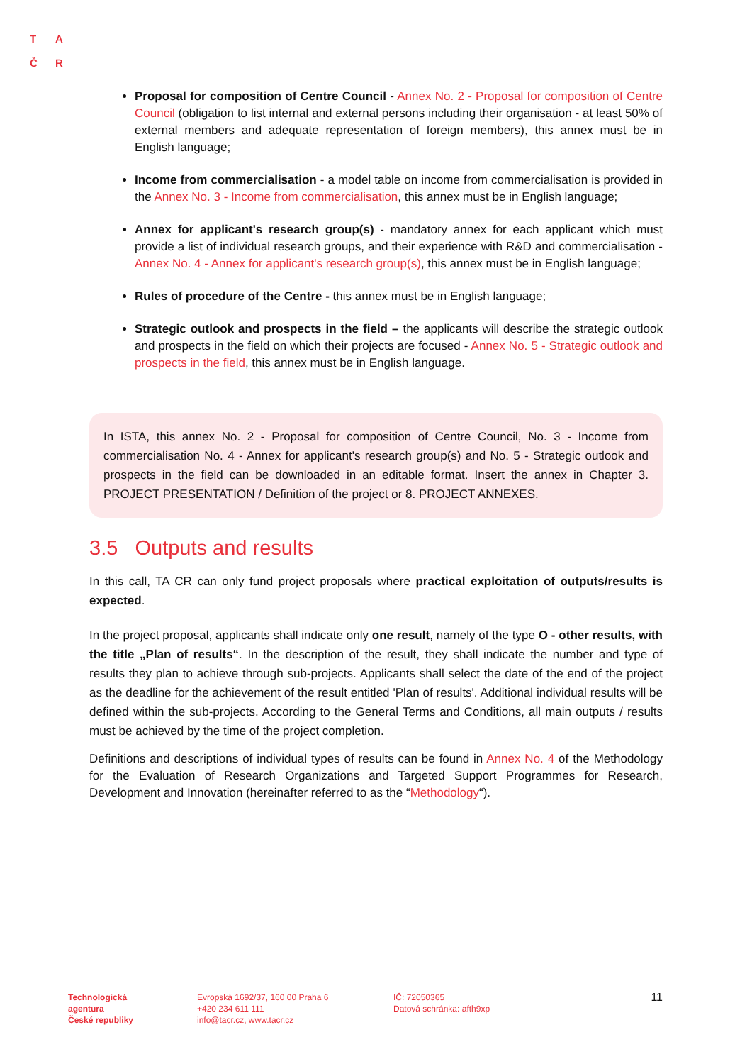T A
Č R
Proposal for composition of Centre Council - Annex No. 2 - Proposal for composition of Centre Council (obligation to list internal and external persons including their organisation - at least 50% of external members and adequate representation of foreign members), this annex must be in English language;
Income from commercialisation - a model table on income from commercialisation is provided in the Annex No. 3 - Income from commercialisation, this annex must be in English language;
Annex for applicant's research group(s) - mandatory annex for each applicant which must provide a list of individual research groups, and their experience with R&D and commercialisation - Annex No. 4 - Annex for applicant's research group(s), this annex must be in English language;
Rules of procedure of the Centre - this annex must be in English language;
Strategic outlook and prospects in the field – the applicants will describe the strategic outlook and prospects in the field on which their projects are focused - Annex No. 5 - Strategic outlook and prospects in the field, this annex must be in English language.
In ISTA, this annex No. 2 - Proposal for composition of Centre Council, No. 3 - Income from commercialisation No. 4 - Annex for applicant's research group(s) and No. 5 - Strategic outlook and prospects in the field can be downloaded in an editable format. Insert the annex in Chapter 3. PROJECT PRESENTATION / Definition of the project or 8. PROJECT ANNEXES.
3.5 Outputs and results
In this call, TA CR can only fund project proposals where practical exploitation of outputs/results is expected.
In the project proposal, applicants shall indicate only one result, namely of the type O - other results, with the title „Plan of results“. In the description of the result, they shall indicate the number and type of results they plan to achieve through sub-projects. Applicants shall select the date of the end of the project as the deadline for the achievement of the result entitled 'Plan of results'. Additional individual results will be defined within the sub-projects. According to the General Terms and Conditions, all main outputs / results must be achieved by the time of the project completion.
Definitions and descriptions of individual types of results can be found in Annex No. 4 of the Methodology for the Evaluation of Research Organizations and Targeted Support Programmes for Research, Development and Innovation (hereinafter referred to as the “Methodology“).
Technologická
agentura
České republiky
Evropská 1692/37, 160 00 Praha 6
+420 234 611 111
info@tacr.cz, www.tacr.cz
IČ: 72050365
Datová schránka: afth9xp
11